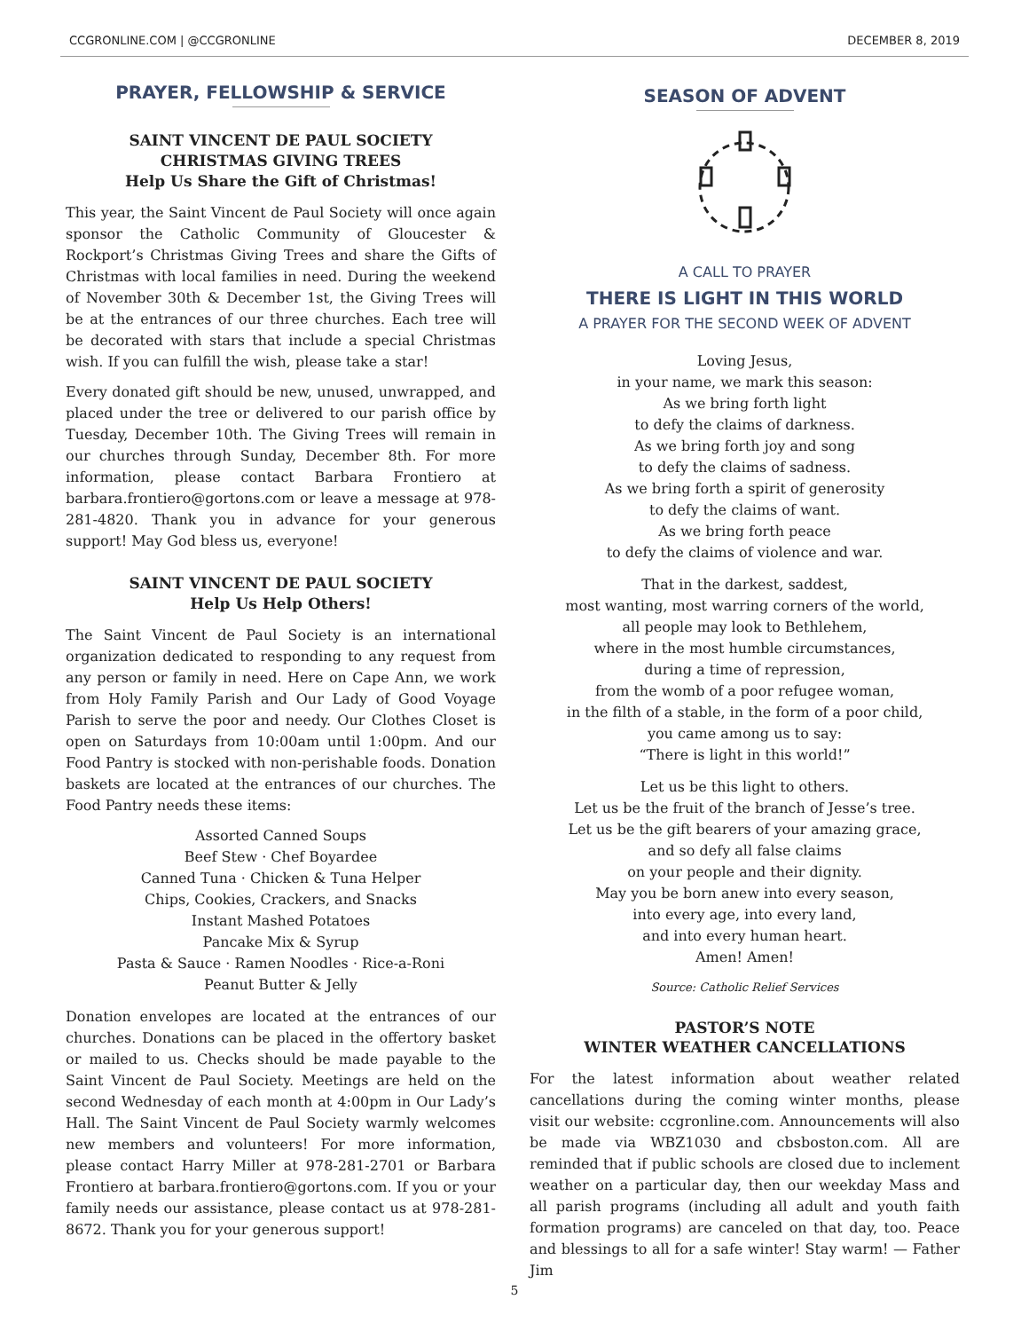CCGRONLINE.COM | @CCGRONLINE DECEMBER 8, 2019
PRAYER, FELLOWSHIP & SERVICE
SAINT VINCENT DE PAUL SOCIETY
CHRISTMAS GIVING TREES
Help Us Share the Gift of Christmas!
This year, the Saint Vincent de Paul Society will once again sponsor the Catholic Community of Gloucester & Rockport’s Christmas Giving Trees and share the Gifts of Christmas with local families in need. During the weekend of November 30th & December 1st, the Giving Trees will be at the entrances of our three churches. Each tree will be decorated with stars that include a special Christmas wish. If you can fulfill the wish, please take a star!
Every donated gift should be new, unused, unwrapped, and placed under the tree or delivered to our parish office by Tuesday, December 10th. The Giving Trees will remain in our churches through Sunday, December 8th. For more information, please contact Barbara Frontiero at barbara.frontiero@gortons.com or leave a message at 978-281-4820. Thank you in advance for your generous support! May God bless us, everyone!
SAINT VINCENT DE PAUL SOCIETY
Help Us Help Others!
The Saint Vincent de Paul Society is an international organization dedicated to responding to any request from any person or family in need. Here on Cape Ann, we work from Holy Family Parish and Our Lady of Good Voyage Parish to serve the poor and needy. Our Clothes Closet is open on Saturdays from 10:00am until 1:00pm. And our Food Pantry is stocked with non-perishable foods. Donation baskets are located at the entrances of our churches. The Food Pantry needs these items:
Assorted Canned Soups
Beef Stew · Chef Boyardee
Canned Tuna · Chicken & Tuna Helper
Chips, Cookies, Crackers, and Snacks
Instant Mashed Potatoes
Pancake Mix & Syrup
Pasta & Sauce · Ramen Noodles · Rice-a-Roni
Peanut Butter & Jelly
Donation envelopes are located at the entrances of our churches. Donations can be placed in the offertory basket or mailed to us. Checks should be made payable to the Saint Vincent de Paul Society. Meetings are held on the second Wednesday of each month at 4:00pm in Our Lady’s Hall. The Saint Vincent de Paul Society warmly welcomes new members and volunteers! For more information, please contact Harry Miller at 978-281-2701 or Barbara Frontiero at barbara.frontiero@gortons.com. If you or your family needs our assistance, please contact us at 978-281-8672. Thank you for your generous support!
SEASON OF ADVENT
A CALL TO PRAYER
THERE IS LIGHT IN THIS WORLD
A PRAYER FOR THE SECOND WEEK OF ADVENT
Loving Jesus,
in your name, we mark this season:
As we bring forth light
to defy the claims of darkness.
As we bring forth joy and song
to defy the claims of sadness.
As we bring forth a spirit of generosity
to defy the claims of want.
As we bring forth peace
to defy the claims of violence and war.
That in the darkest, saddest,
most wanting, most warring corners of the world,
all people may look to Bethlehem,
where in the most humble circumstances,
during a time of repression,
from the womb of a poor refugee woman,
in the filth of a stable, in the form of a poor child,
you came among us to say:
“There is light in this world!”
Let us be this light to others.
Let us be the fruit of the branch of Jesse’s tree.
Let us be the gift bearers of your amazing grace,
and so defy all false claims
on your people and their dignity.
May you be born anew into every season,
into every age, into every land,
and into every human heart.
Amen! Amen!
Source: Catholic Relief Services
PASTOR’S NOTE
WINTER WEATHER CANCELLATIONS
For the latest information about weather related cancellations during the coming winter months, please visit our website: ccgronline.com. Announcements will also be made via WBZ1030 and cbsboston.com. All are reminded that if public schools are closed due to inclement weather on a particular day, then our weekday Mass and all parish programs (including all adult and youth faith formation programs) are canceled on that day, too. Peace and blessings to all for a safe winter! Stay warm! — Father Jim
5